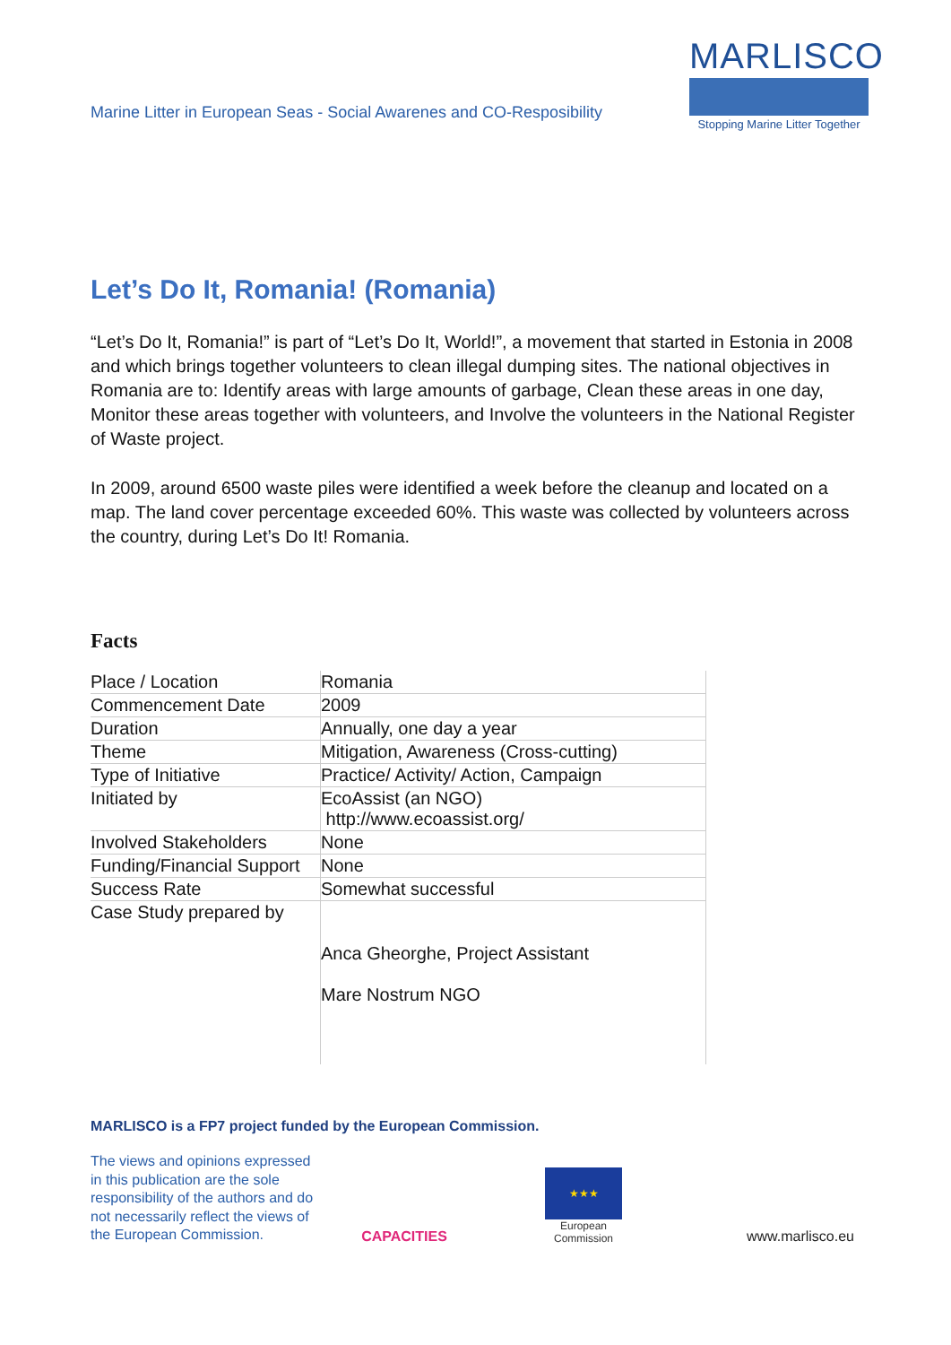Marine Litter in European Seas - Social Awarenes and CO-Resposibility
MARLISCO
Stopping Marine Litter Together
Let’s Do It, Romania! (Romania)
“Let’s Do It, Romania!” is part of “Let’s Do It, World!”, a movement that started in Estonia in 2008 and which brings together volunteers to clean illegal dumping sites. The national objectives in Romania are to: Identify areas with large amounts of garbage, Clean these areas in one day, Monitor these areas together with volunteers, and Involve the volunteers in the National Register of Waste project.
In 2009, around 6500 waste piles were identified a week before the cleanup and located on a map. The land cover percentage exceeded 60%. This waste was collected by volunteers across the country, during Let’s Do It! Romania.
Facts
| Place / Location | Romania |
| Commencement Date | 2009 |
| Duration | Annually, one day a year |
| Theme | Mitigation, Awareness (Cross-cutting) |
| Type of Initiative | Practice/ Activity/ Action, Campaign |
| Initiated by | EcoAssist (an NGO) http://www.ecoassist.org/ |
| Involved Stakeholders | None |
| Funding/Financial Support | None |
| Success Rate | Somewhat successful |
| Case Study prepared by | Anca Gheorghe, Project Assistant Mare Nostrum NGO |
MARLISCO is a FP7 project funded by the European Commission.
The views and opinions expressed in this publication are the sole responsibility of the authors and do not necessarily reflect the views of the European Commission.
CAPACITIES
★★★
European
Commission
www.marlisco.eu